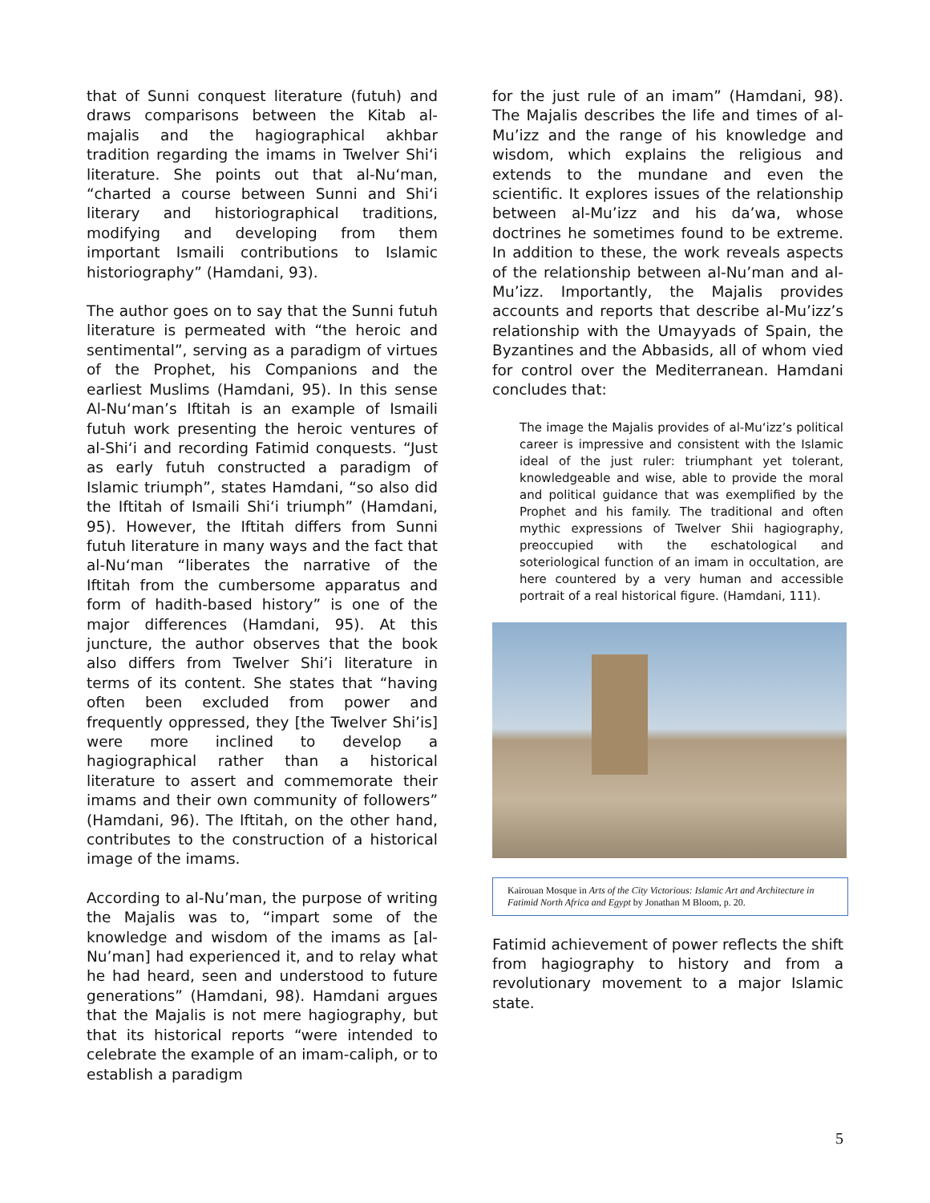that of Sunni conquest literature (futuh) and draws comparisons between the Kitab al-majalis and the hagiographical akhbar tradition regarding the imams in Twelver Shi‘i literature. She points out that al-Nu‘man, “charted a course between Sunni and Shi‘i literary and historiographical traditions, modifying and developing from them important Ismaili contributions to Islamic historiography” (Hamdani, 93).
The author goes on to say that the Sunni futuh literature is permeated with “the heroic and sentimental”, serving as a paradigm of virtues of the Prophet, his Companions and the earliest Muslims (Hamdani, 95). In this sense Al-Nu‘man’s Iftitah is an example of Ismaili futuh work presenting the heroic ventures of al-Shi‘i and recording Fatimid conquests. “Just as early futuh constructed a paradigm of Islamic triumph”, states Hamdani, “so also did the Iftitah of Ismaili Shi‘i triumph” (Hamdani, 95). However, the Iftitah differs from Sunni futuh literature in many ways and the fact that al-Nu‘man “liberates the narrative of the Iftitah from the cumbersome apparatus and form of hadith-based history” is one of the major differences (Hamdani, 95). At this juncture, the author observes that the book also differs from Twelver Shi’i literature in terms of its content. She states that “having often been excluded from power and frequently oppressed, they [the Twelver Shi’is] were more inclined to develop a hagiographical rather than a historical literature to assert and commemorate their imams and their own community of followers” (Hamdani, 96). The Iftitah, on the other hand, contributes to the construction of a historical image of the imams.
According to al-Nu’man, the purpose of writing the Majalis was to, “impart some of the knowledge and wisdom of the imams as [al-Nu’man] had experienced it, and to relay what he had heard, seen and understood to future generations” (Hamdani, 98). Hamdani argues that the Majalis is not mere hagiography, but that its historical reports “were intended to celebrate the example of an imam-caliph, or to establish a paradigm
for the just rule of an imam” (Hamdani, 98). The Majalis describes the life and times of al-Mu’izz and the range of his knowledge and wisdom, which explains the religious and extends to the mundane and even the scientific. It explores issues of the relationship between al-Mu’izz and his da’wa, whose doctrines he sometimes found to be extreme. In addition to these, the work reveals aspects of the relationship between al-Nu’man and al-Mu’izz. Importantly, the Majalis provides accounts and reports that describe al-Mu’izz’s relationship with the Umayyads of Spain, the Byzantines and the Abbasids, all of whom vied for control over the Mediterranean. Hamdani concludes that:
The image the Majalis provides of al-Mu‘izz’s political career is impressive and consistent with the Islamic ideal of the just ruler: triumphant yet tolerant, knowledgeable and wise, able to provide the moral and political guidance that was exemplified by the Prophet and his family. The traditional and often mythic expressions of Twelver Shii hagiography, preoccupied with the eschatological and soteriological function of an imam in occultation, are here countered by a very human and accessible portrait of a real historical figure. (Hamdani, 111).
Kairouan Mosque in Arts of the City Victorious: Islamic Art and Architecture in Fatimid North Africa and Egypt by Jonathan M Bloom, p. 20.
Fatimid achievement of power reflects the shift from hagiography to history and from a revolutionary movement to a major Islamic state.
5